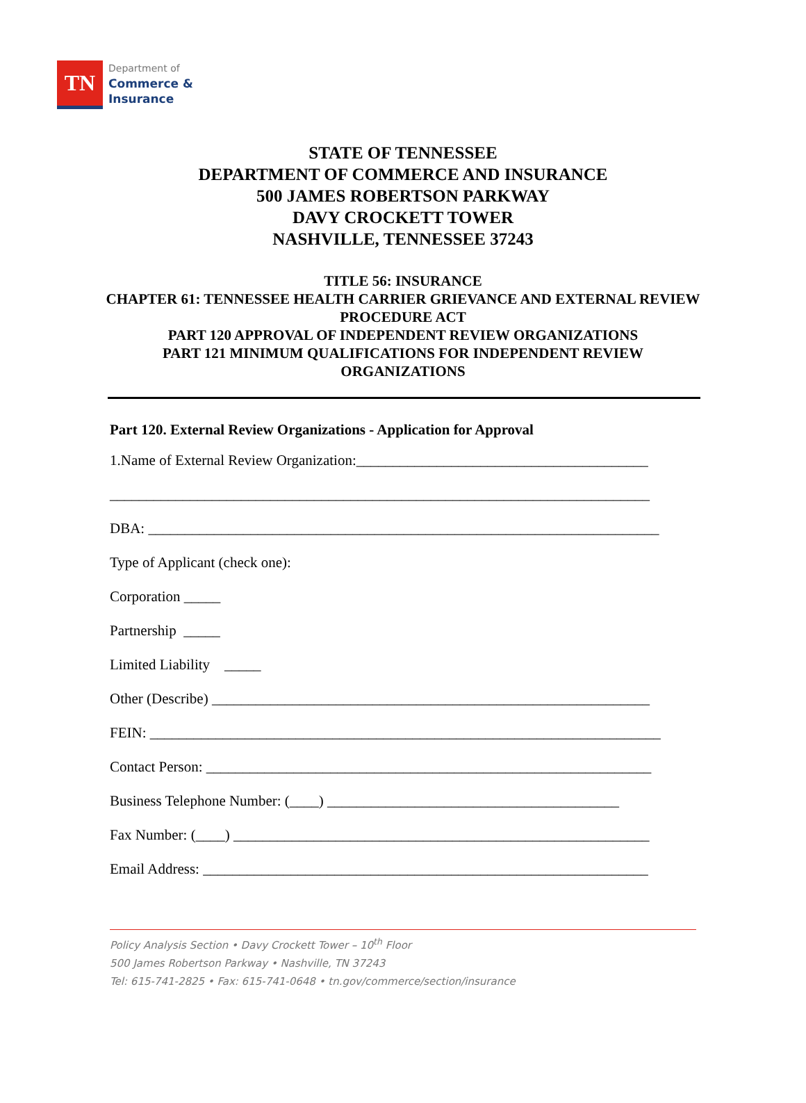TN
Department of
Commerce &
Insurance
STATE OF TENNESSEE
DEPARTMENT OF COMMERCE AND INSURANCE
500 JAMES ROBERTSON PARKWAY
DAVY CROCKETT TOWER
NASHVILLE, TENNESSEE 37243
TITLE 56: INSURANCE
CHAPTER 61: TENNESSEE HEALTH CARRIER GRIEVANCE AND EXTERNAL REVIEW PROCEDURE ACT
PART 120 APPROVAL OF INDEPENDENT REVIEW ORGANIZATIONS
PART 121 MINIMUM QUALIFICATIONS FOR INDEPENDENT REVIEW ORGANIZATIONS
Part 120. External Review Organizations - Application for Approval
1.Name of External Review Organization:________________________________________
__________________________________________________________________________
DBA: ______________________________________________________________________
Type of Applicant (check one):
Corporation _____
Partnership _____
Limited Liability _____
Other (Describe) ____________________________________________________________
FEIN: ______________________________________________________________________
Contact Person: _____________________________________________________________
Business Telephone Number: (____) ________________________________________
Fax Number: (____) _________________________________________________________
Email Address: _____________________________________________________________
Policy Analysis Section • Davy Crockett Tower – 10<sup>th</sup> Floor
500 James Robertson Parkway • Nashville, TN 37243
Tel: 615-741-2825 • Fax: 615-741-0648 • tn.gov/commerce/section/insurance